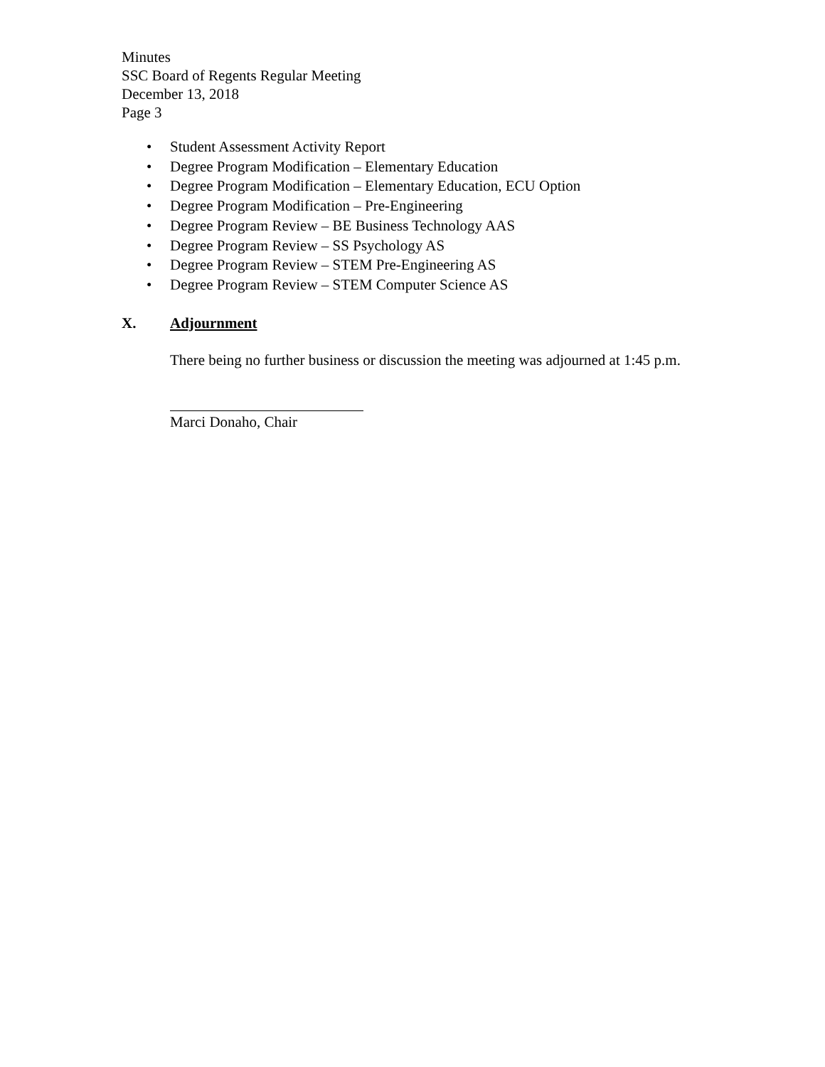Minutes
SSC Board of Regents Regular Meeting
December 13, 2018
Page 3
• Student Assessment Activity Report
• Degree Program Modification – Elementary Education
• Degree Program Modification – Elementary Education, ECU Option
• Degree Program Modification – Pre-Engineering
• Degree Program Review – BE Business Technology AAS
• Degree Program Review – SS Psychology AS
• Degree Program Review – STEM Pre-Engineering AS
• Degree Program Review – STEM Computer Science AS
X. Adjournment
There being no further business or discussion the meeting was adjourned at 1:45 p.m.
Marci Donaho, Chair